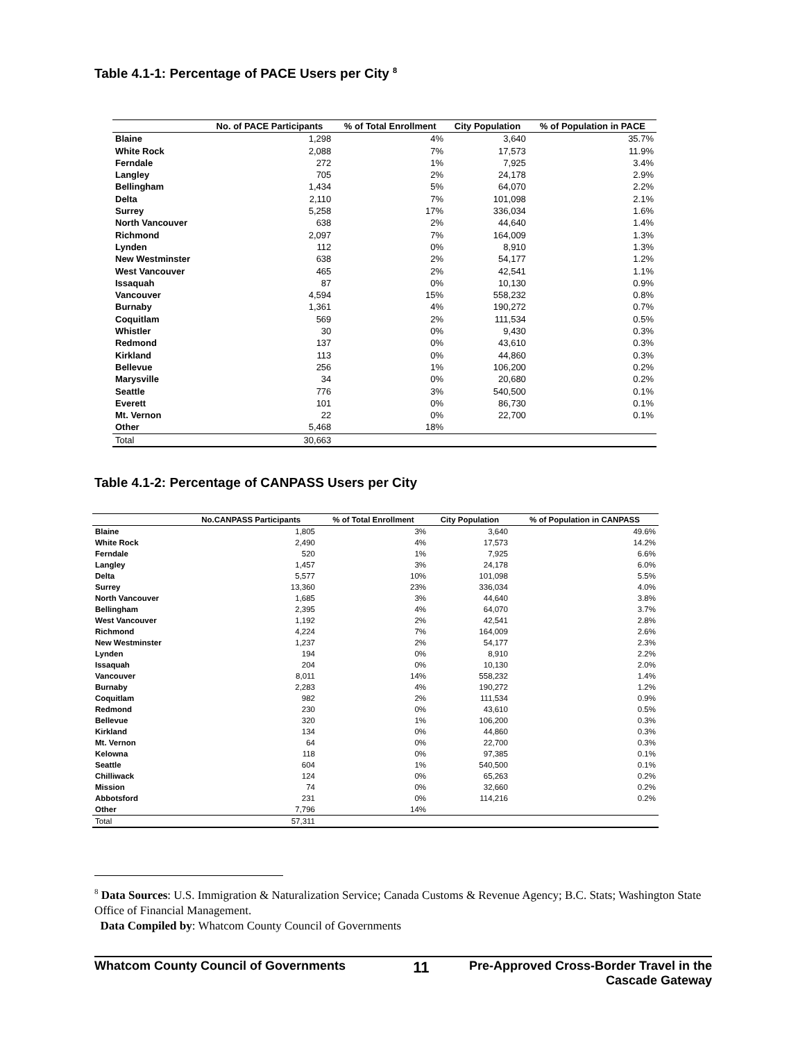Table 4.1-1: Percentage of PACE Users per City <sup>8</sup>
| | No. of PACE Participants | % of Total Enrollment | City Population | % of Population in PACE |
| --- | --- | --- | --- | --- |
| Blaine | 1,298 | 4% | 3,640 | 35.7% |
| White Rock | 2,088 | 7% | 17,573 | 11.9% |
| Ferndale | 272 | 1% | 7,925 | 3.4% |
| Langley | 705 | 2% | 24,178 | 2.9% |
| Bellingham | 1,434 | 5% | 64,070 | 2.2% |
| Delta | 2,110 | 7% | 101,098 | 2.1% |
| Surrey | 5,258 | 17% | 336,034 | 1.6% |
| North Vancouver | 638 | 2% | 44,640 | 1.4% |
| Richmond | 2,097 | 7% | 164,009 | 1.3% |
| Lynden | 112 | 0% | 8,910 | 1.3% |
| New Westminster | 638 | 2% | 54,177 | 1.2% |
| West Vancouver | 465 | 2% | 42,541 | 1.1% |
| Issaquah | 87 | 0% | 10,130 | 0.9% |
| Vancouver | 4,594 | 15% | 558,232 | 0.8% |
| Burnaby | 1,361 | 4% | 190,272 | 0.7% |
| Coquitlam | 569 | 2% | 111,534 | 0.5% |
| Whistler | 30 | 0% | 9,430 | 0.3% |
| Redmond | 137 | 0% | 43,610 | 0.3% |
| Kirkland | 113 | 0% | 44,860 | 0.3% |
| Bellevue | 256 | 1% | 106,200 | 0.2% |
| Marysville | 34 | 0% | 20,680 | 0.2% |
| Seattle | 776 | 3% | 540,500 | 0.1% |
| Everett | 101 | 0% | 86,730 | 0.1% |
| Mt. Vernon | 22 | 0% | 22,700 | 0.1% |
| Other | 5,468 | 18% | | |
| Total | 30,663 | | | |
Table 4.1-2: Percentage of CANPASS Users per City
| | No.CANPASS Participants | % of Total Enrollment | City Population | % of Population in CANPASS |
| --- | --- | --- | --- | --- |
| Blaine | 1,805 | 3% | 3,640 | 49.6% |
| White Rock | 2,490 | 4% | 17,573 | 14.2% |
| Ferndale | 520 | 1% | 7,925 | 6.6% |
| Langley | 1,457 | 3% | 24,178 | 6.0% |
| Delta | 5,577 | 10% | 101,098 | 5.5% |
| Surrey | 13,360 | 23% | 336,034 | 4.0% |
| North Vancouver | 1,685 | 3% | 44,640 | 3.8% |
| Bellingham | 2,395 | 4% | 64,070 | 3.7% |
| West Vancouver | 1,192 | 2% | 42,541 | 2.8% |
| Richmond | 4,224 | 7% | 164,009 | 2.6% |
| New Westminster | 1,237 | 2% | 54,177 | 2.3% |
| Lynden | 194 | 0% | 8,910 | 2.2% |
| Issaquah | 204 | 0% | 10,130 | 2.0% |
| Vancouver | 8,011 | 14% | 558,232 | 1.4% |
| Burnaby | 2,283 | 4% | 190,272 | 1.2% |
| Coquitlam | 982 | 2% | 111,534 | 0.9% |
| Redmond | 230 | 0% | 43,610 | 0.5% |
| Bellevue | 320 | 1% | 106,200 | 0.3% |
| Kirkland | 134 | 0% | 44,860 | 0.3% |
| Mt. Vernon | 64 | 0% | 22,700 | 0.3% |
| Kelowna | 118 | 0% | 97,385 | 0.1% |
| Seattle | 604 | 1% | 540,500 | 0.1% |
| Chilliwack | 124 | 0% | 65,263 | 0.2% |
| Mission | 74 | 0% | 32,660 | 0.2% |
| Abbotsford | 231 | 0% | 114,216 | 0.2% |
| Other | 7,796 | 14% | | |
| Total | 57,311 | | | |
<sup>8</sup> Data Sources: U.S. Immigration & Naturalization Service; Canada Customs & Revenue Agency; B.C. Stats; Washington State Office of Financial Management.
Data Compiled by: Whatcom County Council of Governments
Whatcom County Council of Governments
11
Pre-Approved Cross-Border Travel in the
Cascade Gateway